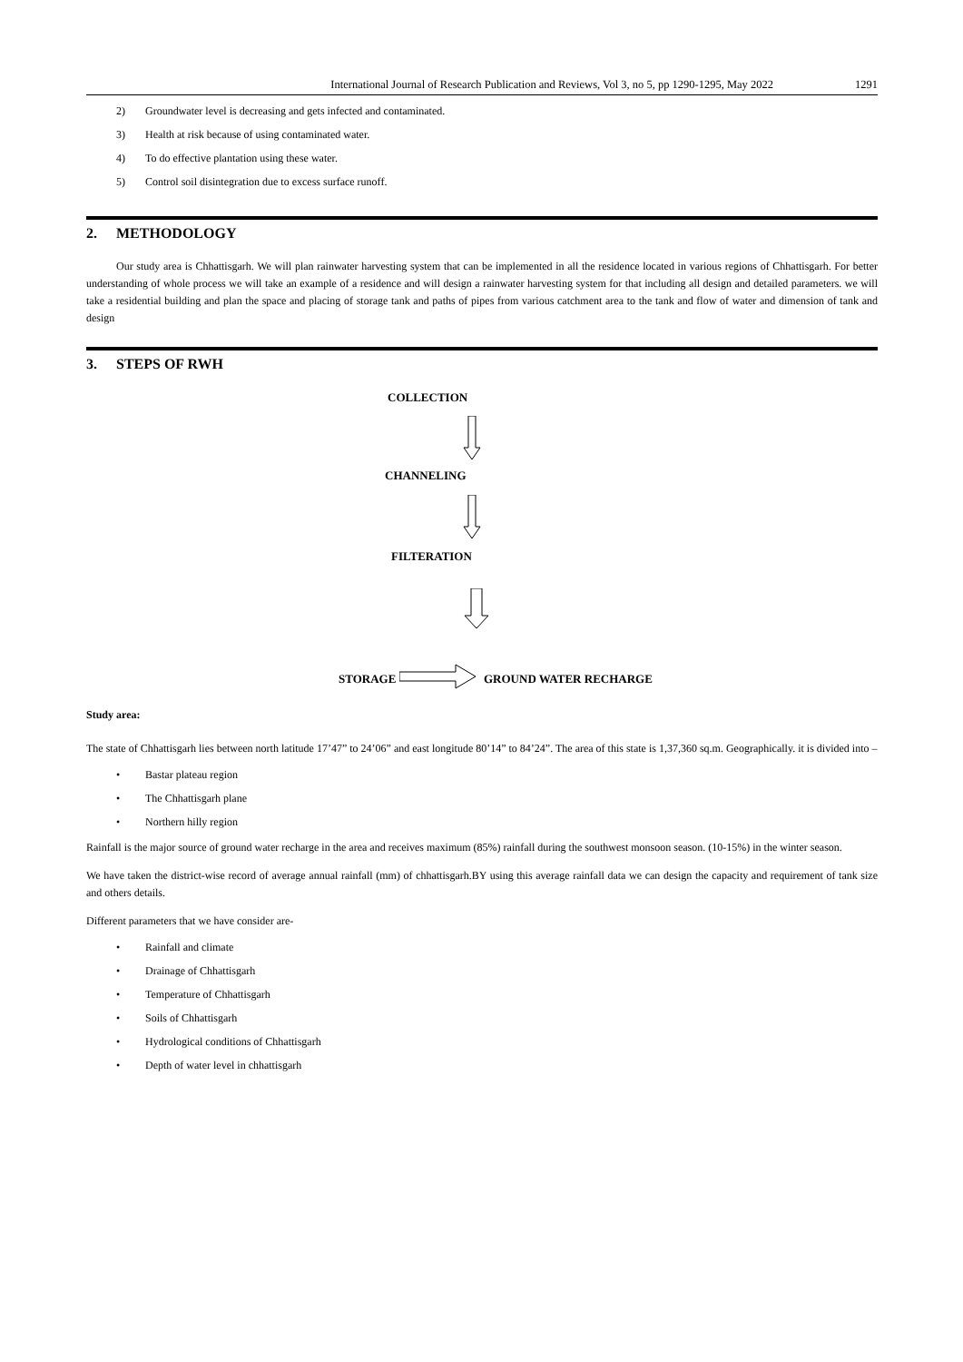International Journal of Research Publication and Reviews, Vol 3, no 5, pp 1290-1295, May 2022 1291
2) Groundwater level is decreasing and gets infected and contaminated.
3) Health at risk because of using contaminated water.
4) To do effective plantation using these water.
5) Control soil disintegration due to excess surface runoff.
2. METHODOLOGY
Our study area is Chhattisgarh. We will plan rainwater harvesting system that can be implemented in all the residence located in various regions of Chhattisgarh. For better understanding of whole process we will take an example of a residence and will design a rainwater harvesting system for that including all design and detailed parameters. we will take a residential building and plan the space and placing of storage tank and paths of pipes from various catchment area to the tank and flow of water and dimension of tank and design
3. STEPS OF RWH
COLLECTION
CHANNELING
FILTERATION
STORAGE GROUND WATER RECHARGE
Study area:
The state of Chhattisgarh lies between north latitude 17’47” to 24’06” and east longitude 80’14” to 84’24”. The area of this state is 1,37,360 sq.m. Geographically. it is divided into –
• Bastar plateau region
• The Chhattisgarh plane
• Northern hilly region
Rainfall is the major source of ground water recharge in the area and receives maximum (85%) rainfall during the southwest monsoon season. (10-15%) in the winter season.
We have taken the district-wise record of average annual rainfall (mm) of chhattisgarh.BY using this average rainfall data we can design the capacity and requirement of tank size and others details.
Different parameters that we have consider are-
• Rainfall and climate
• Drainage of Chhattisgarh
• Temperature of Chhattisgarh
• Soils of Chhattisgarh
• Hydrological conditions of Chhattisgarh
• Depth of water level in chhattisgarh